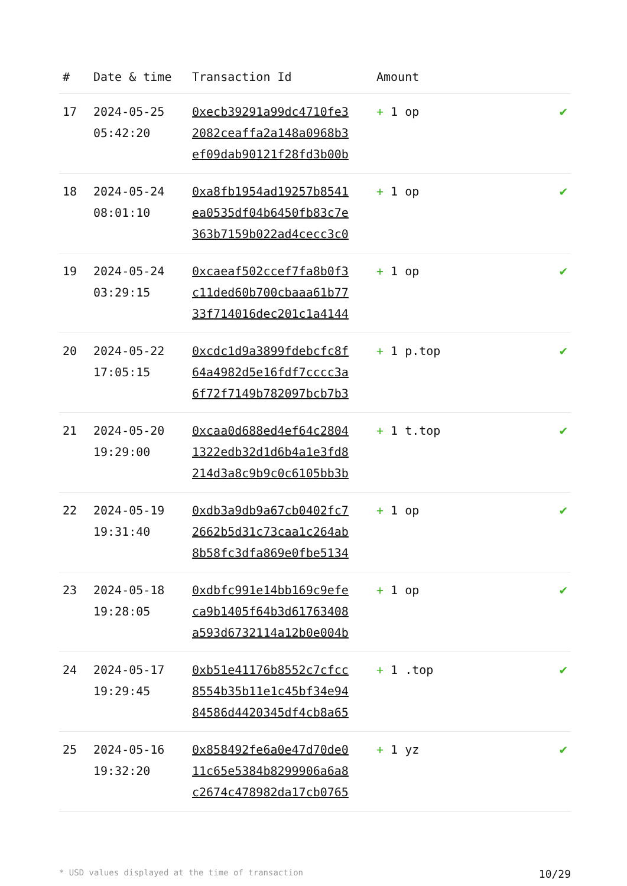| # | Date & time | Transaction Id | Amount | |
| --- | --- | --- | --- | --- |
| 17 | 2024-05-25 05:42:20 | 0xecb39291a99dc4710fe3 2082ceaffa2a148a0968b3 ef09dab90121f28fd3b00b | + 1 op | ✔ |
| 18 | 2024-05-24 08:01:10 | 0xa8fb1954ad19257b8541 ea0535df04b6450fb83c7e 363b7159b022ad4cecc3c0 | + 1 op | ✔ |
| 19 | 2024-05-24 03:29:15 | 0xcaeaf502ccef7fa8b0f3 c11ded60b700cbaaa61b77 33f714016dec201c1a4144 | + 1 op | ✔ |
| 20 | 2024-05-22 17:05:15 | 0xcdc1d9a3899fdebcfc8f 64a4982d5e16fdf7cccc3a 6f72f7149b782097bcb7b3 | + 1 p.top | ✔ |
| 21 | 2024-05-20 19:29:00 | 0xcaa0d688ed4ef64c2804 1322edb32d1d6b4a1e3fd8 214d3a8c9b9c0c6105bb3b | + 1 t.top | ✔ |
| 22 | 2024-05-19 19:31:40 | 0xdb3a9db9a67cb0402fc7 2662b5d31c73caa1c264ab 8b58fc3dfa869e0fbe5134 | + 1 op | ✔ |
| 23 | 2024-05-18 19:28:05 | 0xdbfc991e14bb169c9efe ca9b1405f64b3d61763408 a593d6732114a12b0e004b | + 1 op | ✔ |
| 24 | 2024-05-17 19:29:45 | 0xb51e41176b8552c7cfcc 8554b35b11e1c45bf34e94 84586d4420345df4cb8a65 | + 1 .top | ✔ |
| 25 | 2024-05-16 19:32:20 | 0x858492fe6a0e47d70de0 11c65e5384b8299906a6a8 c2674c478982da17cb0765 | + 1 yz | ✔ |
* USD values displayed at the time of transaction 10/29